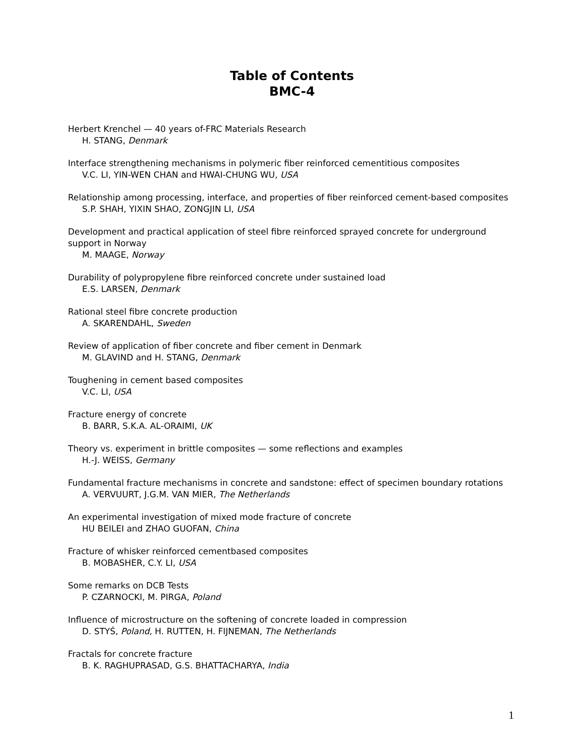Table of Contents
BMC-4
Herbert Krenchel — 40 years of-FRC Materials Research
H. STANG, Denmark
Interface strengthening mechanisms in polymeric fiber reinforced cementitious composites
V.C. LI, YIN-WEN CHAN and HWAI-CHUNG WU, USA
Relationship among processing, interface, and properties of fiber reinforced cement-based composites
S.P. SHAH, YIXIN SHAO, ZONGJIN LI, USA
Development and practical application of steel fibre reinforced sprayed concrete for underground support in Norway
M. MAAGE, Norway
Durability of polypropylene fibre reinforced concrete under sustained load
E.S. LARSEN, Denmark
Rational steel fibre concrete production
A. SKARENDAHL, Sweden
Review of application of fiber concrete and fiber cement in Denmark
M. GLAVIND and H. STANG, Denmark
Toughening in cement based composites
V.C. LI, USA
Fracture energy of concrete
B. BARR, S.K.A. AL-ORAIMI, UK
Theory vs. experiment in brittle composites — some reflections and examples
H.-J. WEISS, Germany
Fundamental fracture mechanisms in concrete and sandstone: effect of specimen boundary rotations
A. VERVUURT, J.G.M. VAN MIER, The Netherlands
An experimental investigation of mixed mode fracture of concrete
HU BEILEI and ZHAO GUOFAN, China
Fracture of whisker reinforced cementbased composites
B. MOBASHER, C.Y. LI, USA
Some remarks on DCB Tests
P. CZARNOCKI, M. PIRGA, Poland
Influence of microstructure on the softening of concrete loaded in compression
D. STYŚ, Poland, H. RUTTEN, H. FIJNEMAN, The Netherlands
Fractals for concrete fracture
B. K. RAGHUPRASAD, G.S. BHATTACHARYA, India
1